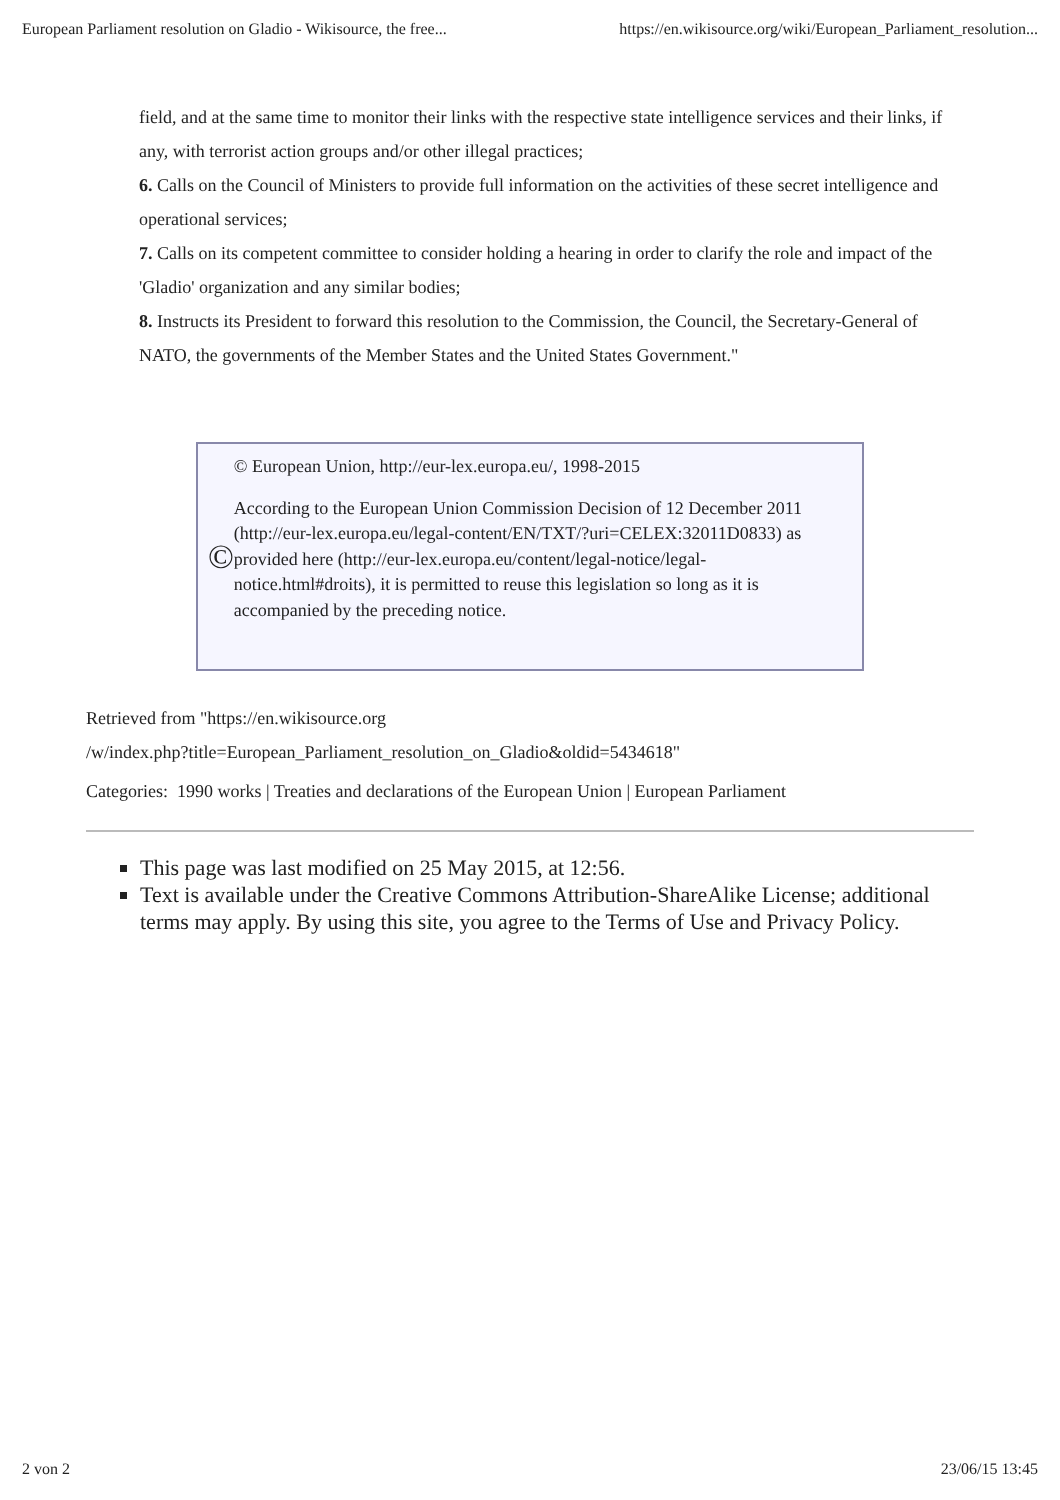European Parliament resolution on Gladio - Wikisource, the free... https://en.wikisource.org/wiki/European_Parliament_resolution...
field, and at the same time to monitor their links with the respective state intelligence services and their links, if any, with terrorist action groups and/or other illegal practices;
6. Calls on the Council of Ministers to provide full information on the activities of these secret intelligence and operational services;
7. Calls on its competent committee to consider holding a hearing in order to clarify the role and impact of the 'Gladio' organization and any similar bodies;
8. Instructs its President to forward this resolution to the Commission, the Council, the Secretary-General of NATO, the governments of the Member States and the United States Government."
©
© European Union, http://eur-lex.europa.eu/, 1998-2015
According to the European Union Commission Decision of 12 December 2011 (http://eur-lex.europa.eu/legal-content/EN/TXT/?uri=CELEX:32011D0833) as provided here (http://eur-lex.europa.eu/content/legal-notice/legal-notice.html#droits), it is permitted to reuse this legislation so long as it is accompanied by the preceding notice.
Retrieved from "https://en.wikisource.org
/w/index.php?title=European_Parliament_resolution_on_Gladio&oldid=5434618"
Categories: 1990 works | Treaties and declarations of the European Union | European Parliament
This page was last modified on 25 May 2015, at 12:56.
Text is available under the Creative Commons Attribution-ShareAlike License; additional terms may apply. By using this site, you agree to the Terms of Use and Privacy Policy.
2 von 2 23/06/15 13:45